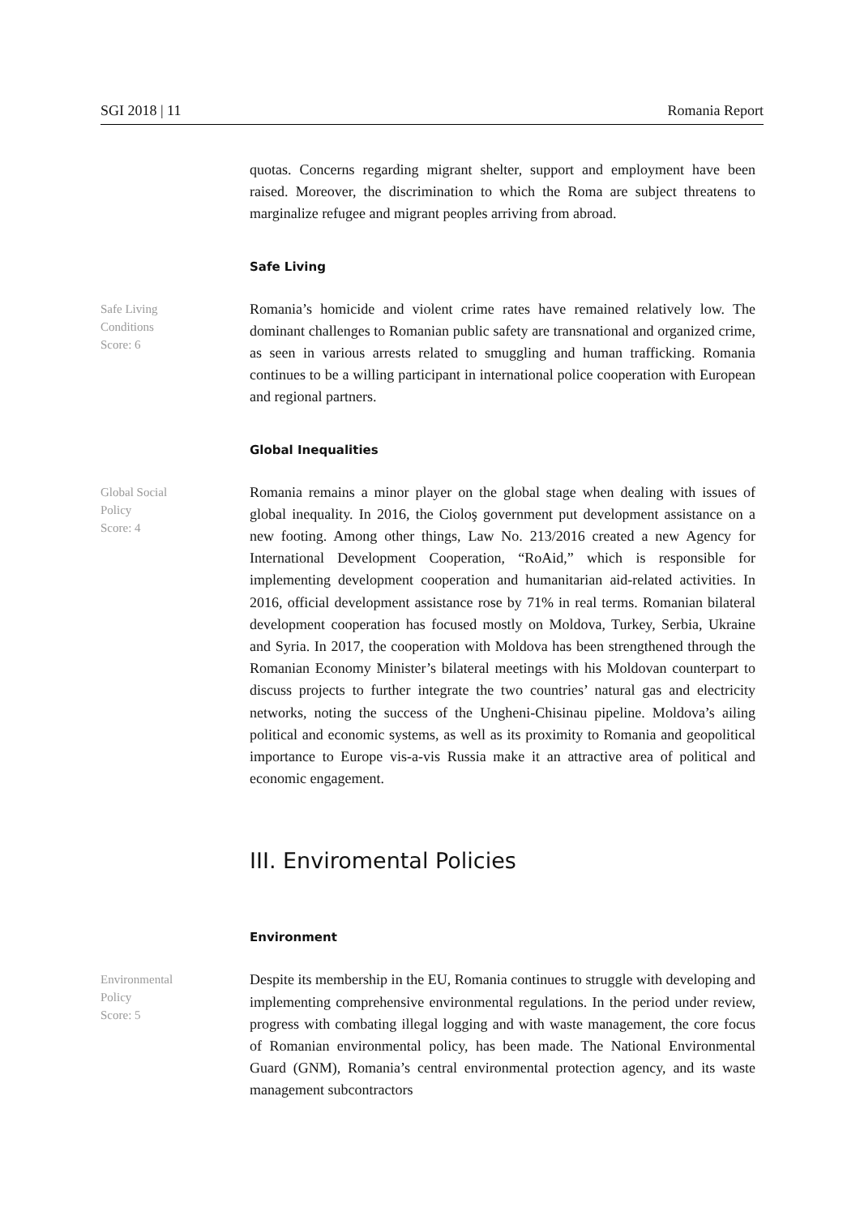SGI 2018 | 11 Romania Report
quotas. Concerns regarding migrant shelter, support and employment have been raised. Moreover, the discrimination to which the Roma are subject threatens to marginalize refugee and migrant peoples arriving from abroad.
Safe Living
Safe Living
Conditions
Score: 6
Romania’s homicide and violent crime rates have remained relatively low. The dominant challenges to Romanian public safety are transnational and organized crime, as seen in various arrests related to smuggling and human trafficking. Romania continues to be a willing participant in international police cooperation with European and regional partners.
Global Inequalities
Global Social
Policy
Score: 4
Romania remains a minor player on the global stage when dealing with issues of global inequality. In 2016, the Cioloş government put development assistance on a new footing. Among other things, Law No. 213/2016 created a new Agency for International Development Cooperation, “RoAid,” which is responsible for implementing development cooperation and humanitarian aid-related activities. In 2016, official development assistance rose by 71% in real terms. Romanian bilateral development cooperation has focused mostly on Moldova, Turkey, Serbia, Ukraine and Syria. In 2017, the cooperation with Moldova has been strengthened through the Romanian Economy Minister’s bilateral meetings with his Moldovan counterpart to discuss projects to further integrate the two countries’ natural gas and electricity networks, noting the success of the Ungheni-Chisinau pipeline. Moldova’s ailing political and economic systems, as well as its proximity to Romania and geopolitical importance to Europe vis-a-vis Russia make it an attractive area of political and economic engagement.
III. Enviromental Policies
Environment
Environmental
Policy
Score: 5
Despite its membership in the EU, Romania continues to struggle with developing and implementing comprehensive environmental regulations. In the period under review, progress with combating illegal logging and with waste management, the core focus of Romanian environmental policy, has been made. The National Environmental Guard (GNM), Romania’s central environmental protection agency, and its waste management subcontractors